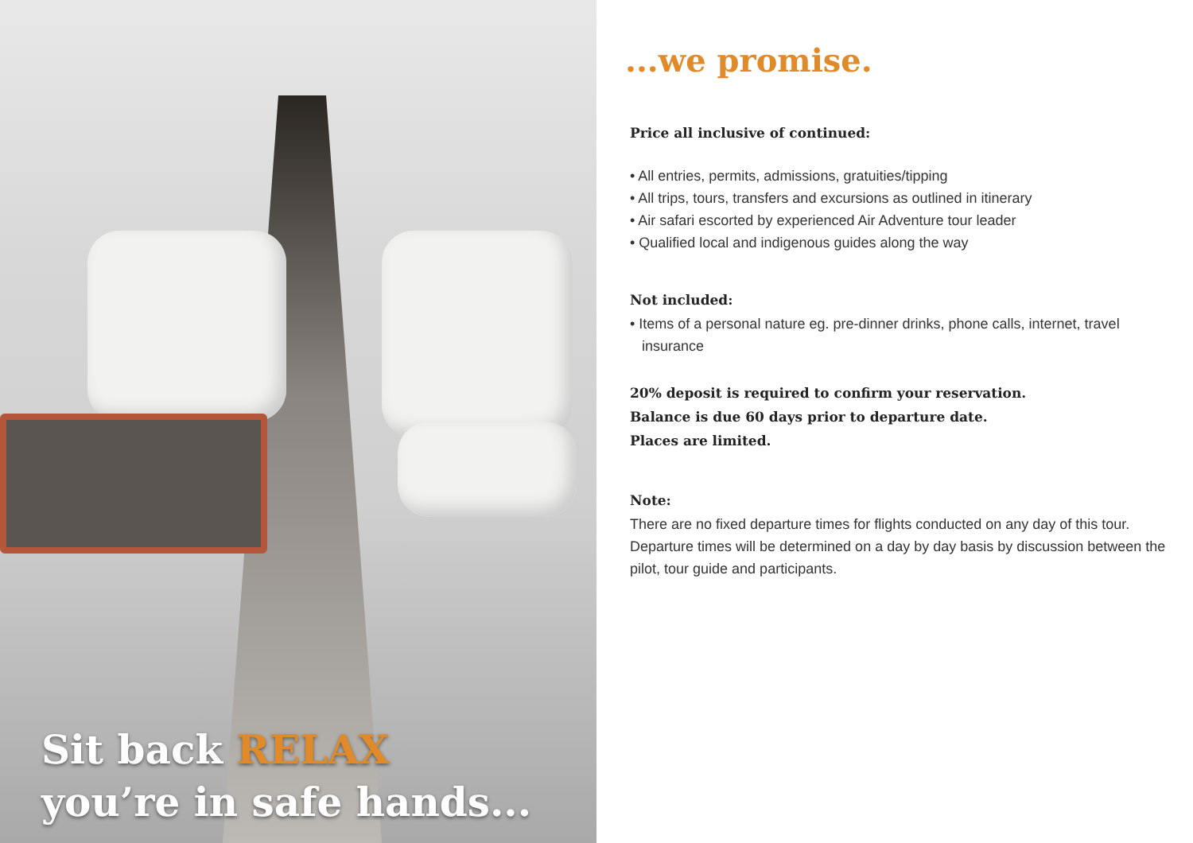Sit back RELAX
you’re in safe hands...
...we promise.
Price all inclusive of continued:
• All entries, permits, admissions, gratuities/tipping
• All trips, tours, transfers and excursions as outlined in itinerary
• Air safari escorted by experienced Air Adventure tour leader
• Qualified local and indigenous guides along the way
Not included:
• Items of a personal nature eg. pre-dinner drinks, phone calls, internet, travel insurance
20% deposit is required to confirm your reservation.
Balance is due 60 days prior to departure date.
Places are limited.
Note:
There are no fixed departure times for flights conducted on any day of this tour. Departure times will be determined on a day by day basis by discussion between the pilot, tour guide and participants.